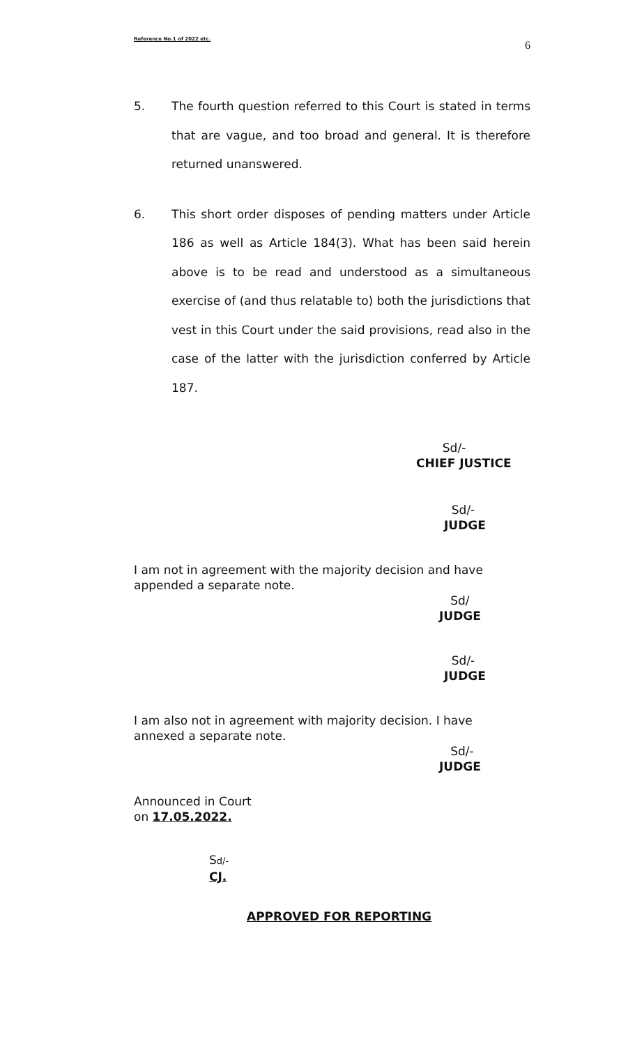Reference No.1 of 2022 etc. 6
5. The fourth question referred to this Court is stated in terms that are vague, and too broad and general. It is therefore returned unanswered.
6. This short order disposes of pending matters under Article 186 as well as Article 184(3). What has been said herein above is to be read and understood as a simultaneous exercise of (and thus relatable to) both the jurisdictions that vest in this Court under the said provisions, read also in the case of the latter with the jurisdiction conferred by Article 187.
Sd/-
CHIEF JUSTICE
Sd/-
JUDGE
I am not in agreement with the majority decision and have appended a separate note.
Sd/
JUDGE
Sd/-
JUDGE
I am also not in agreement with majority decision. I have annexed a separate note.
Sd/-
JUDGE
Announced in Court
on 17.05.2022.
Sd/-
CJ.
APPROVED FOR REPORTING